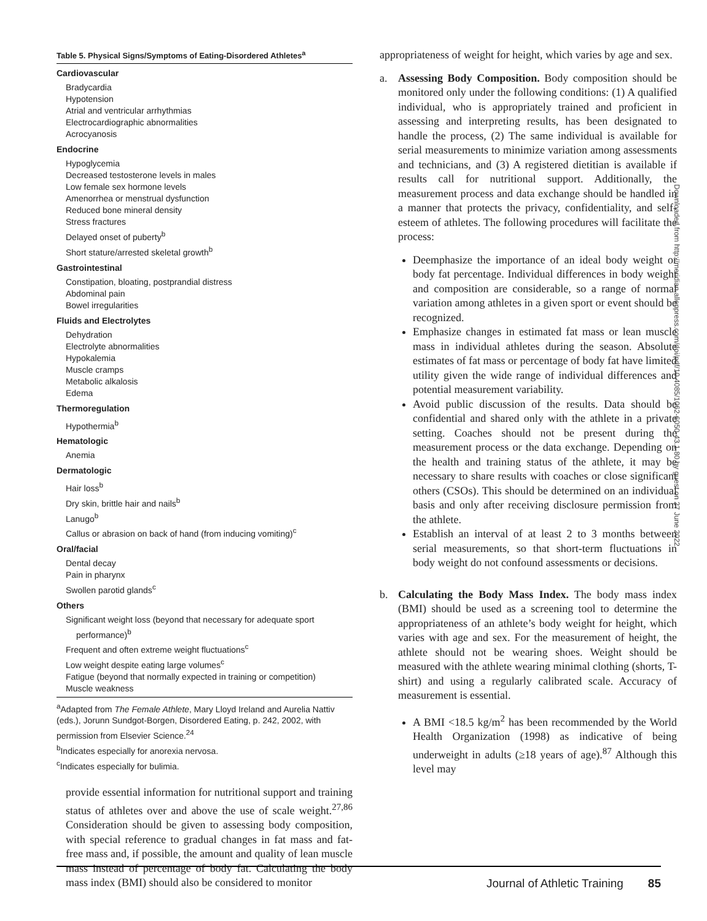| Table 5. Physical Signs/Symptoms of Eating-Disordered Athletes<sup>a</sup> Cardiovascular Bradycardia Hypotension Atrial and ventricular arrhythmias Electrocardiographic abnormalities Acrocyanosis Endocrine Hypoglycemia Decreased testosterone levels in males Low female sex hormone levels Amenorrhea or menstrual dysfunction Reduced bone mineral density Stress fractures Delayed onset of puberty<sup>b</sup> Short stature/arrested skeletal growth<sup>b</sup> Gastrointestinal Constipation, bloating, postprandial distress Abdominal pain Bowel irregularities Fluids and Electrolytes Dehydration Electrolyte abnormalities Hypokalemia Muscle cramps Metabolic alkalosis Edema Thermoregulation Hypothermia<sup>b</sup> Hematologic Anemia Dermatologic Hair loss<sup>b</sup> Dry skin, brittle hair and nails<sup>b</sup> Lanugo<sup>b</sup> Callus or abrasion on back of hand (from inducing vomiting)<sup>c</sup> Oral/facial Dental decay Pain in pharynx Swollen parotid glands<sup>c</sup> Others Significant weight loss (beyond that necessary for adequate sport performance)<sup>b</sup> Frequent and often extreme weight fluctuations<sup>c</sup> Low weight despite eating large volumes<sup>c</sup> Fatigue (beyond that normally expected in training or competition) Muscle weakness <sup>a</sup> Adapted from The Female Athlete , Mary Lloyd Ireland and Aurelia Nattiv (eds.), Jorunn Sundgot-Borgen, Disordered Eating, p. 242, 2002, with permission from Elsevier Science.<sup>24</sup> <sup>b</sup> Indicates especially for anorexia nervosa. <sup>c</sup> Indicates especially for bulimia. |
provide essential information for nutritional support and training status of athletes over and above the use of scale weight.<sup>27,86</sup> Consideration should be given to assessing body composition, with special reference to gradual changes in fat mass and fat-free mass and, if possible, the amount and quality of lean muscle mass instead of percentage of body fat. Calculating the body mass index (BMI) should also be considered to monitor
appropriateness of weight for height, which varies by age and sex.
a. Assessing Body Composition. Body composition should be monitored only under the following conditions: (1) A qualified individual, who is appropriately trained and proficient in assessing and interpreting results, has been designated to handle the process, (2) The same individual is available for serial measurements to minimize variation among assessments and technicians, and (3) A registered dietitian is available if results call for nutritional support. Additionally, the measurement process and data exchange should be handled in a manner that protects the privacy, confidentiality, and self-esteem of athletes. The following procedures will facilitate the process:
Deemphasize the importance of an ideal body weight or body fat percentage. Individual differences in body weight and composition are considerable, so a range of normal variation among athletes in a given sport or event should be recognized.
Emphasize changes in estimated fat mass or lean muscle mass in individual athletes during the season. Absolute estimates of fat mass or percentage of body fat have limited utility given the wide range of individual differences and potential measurement variability.
Avoid public discussion of the results. Data should be confidential and shared only with the athlete in a private setting. Coaches should not be present during the measurement process or the data exchange. Depending on the health and training status of the athlete, it may be necessary to share results with coaches or close significant others (CSOs). This should be determined on an individual basis and only after receiving disclosure permission from the athlete.
Establish an interval of at least 2 to 3 months between serial measurements, so that short-term fluctuations in body weight do not confound assessments or decisions.
b. Calculating the Body Mass Index. The body mass index (BMI) should be used as a screening tool to determine the appropriateness of an athlete’s body weight for height, which varies with age and sex. For the measurement of height, the athlete should not be wearing shoes. Weight should be measured with the athlete wearing minimal clothing (shorts, T-shirt) and using a regularly calibrated scale. Accuracy of measurement is essential.
A BMI <18.5 kg/m<sup>2</sup> has been recommended by the World Health Organization (1998) as indicative of being underweight in adults (≥18 years of age).<sup>87</sup> Although this level may
Downloaded from http://meridian.allenpress.com/doi/pdf/10.4085/1062-6050-43.1.80 by guest on 27 June 2022
Journal of Athletic Training 85